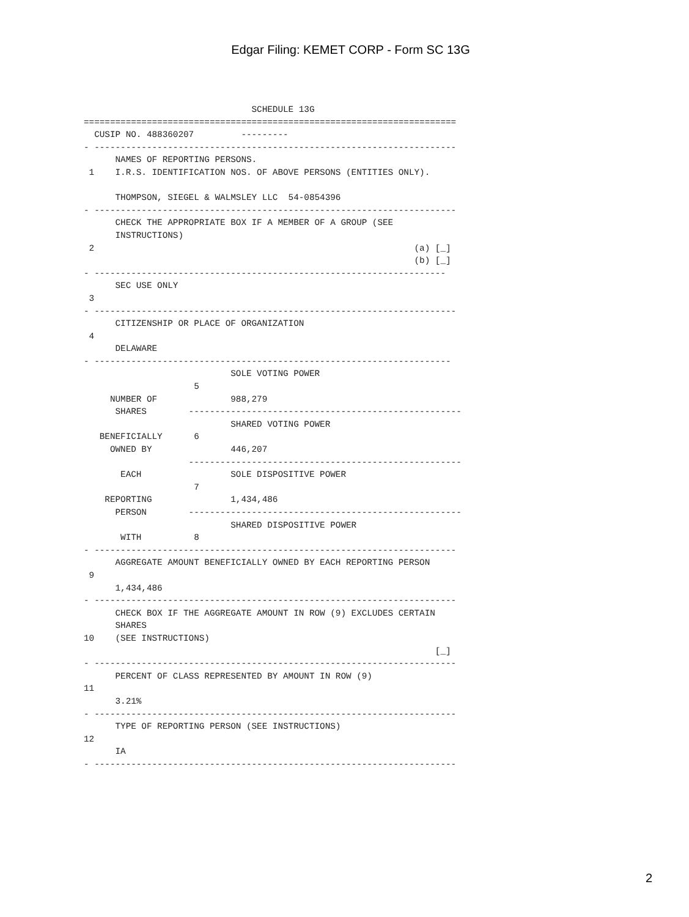Edgar Filing: KEMET CORP - Form SC 13G
                                SCHEDULE 13G
=======================================================================
  CUSIP NO. 488360207         ---------
- ---------------------------------------------------------------------
      NAMES OF REPORTING PERSONS.
 1    I.R.S. IDENTIFICATION NOS. OF ABOVE PERSONS (ENTITIES ONLY).

      THOMPSON, SIEGEL & WALMSLEY LLC  54-0854396
- ---------------------------------------------------------------------
      CHECK THE APPROPRIATE BOX IF A MEMBER OF A GROUP (SEE
      INSTRUCTIONS)
 2                                                             (a) [_]
                                                               (b) [_]
- -------------------------------------------------------------------
      SEC USE ONLY
 3
- ---------------------------------------------------------------------
      CITIZENSHIP OR PLACE OF ORGANIZATION
 4
      DELAWARE
- --------------------------------------------------------------------
                            SOLE VOTING POWER
                     5
     NUMBER OF              988,279
      SHARES        ----------------------------------------------------
                            SHARED VOTING POWER
   BENEFICIALLY      6
     OWNED BY               446,207
                    ----------------------------------------------------
       EACH                 SOLE DISPOSITIVE POWER
                     7
    REPORTING               1,434,486
      PERSON        ----------------------------------------------------
                            SHARED DISPOSITIVE POWER
       WITH          8
- ---------------------------------------------------------------------
      AGGREGATE AMOUNT BENEFICIALLY OWNED BY EACH REPORTING PERSON
 9
      1,434,486
- ---------------------------------------------------------------------
      CHECK BOX IF THE AGGREGATE AMOUNT IN ROW (9) EXCLUDES CERTAIN
      SHARES
10    (SEE INSTRUCTIONS)
                                                                   [_]
- ---------------------------------------------------------------------
      PERCENT OF CLASS REPRESENTED BY AMOUNT IN ROW (9)
11
      3.21%
- ---------------------------------------------------------------------
      TYPE OF REPORTING PERSON (SEE INSTRUCTIONS)
12
      IA
- ---------------------------------------------------------------------
2